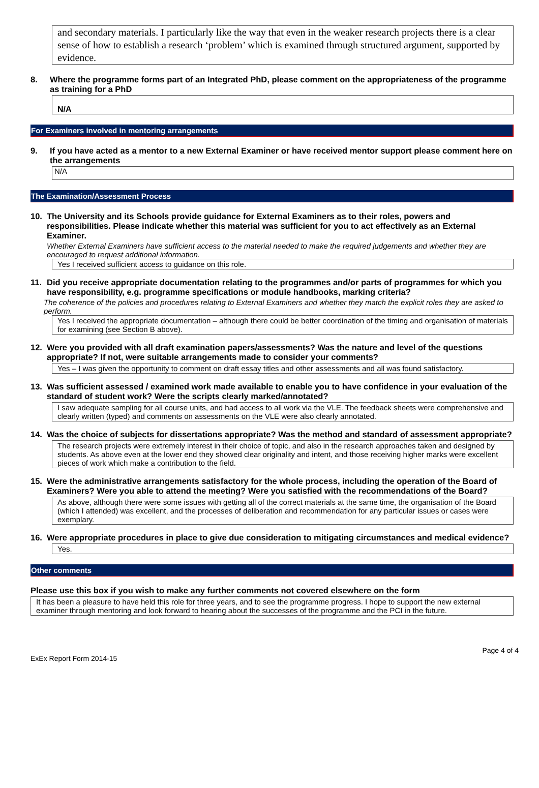and secondary materials. I particularly like the way that even in the weaker research projects there is a clear sense of how to establish a research ‘problem’ which is examined through structured argument, supported by evidence.
8. Where the programme forms part of an Integrated PhD, please comment on the appropriateness of the programme as training for a PhD
N/A
For Examiners involved in mentoring arrangements
9. If you have acted as a mentor to a new External Examiner or have received mentor support please comment here on the arrangements
N/A
The Examination/Assessment Process
10. The University and its Schools provide guidance for External Examiners as to their roles, powers and responsibilities. Please indicate whether this material was sufficient for you to act effectively as an External Examiner.
Whether External Examiners have sufficient access to the material needed to make the required judgements and whether they are encouraged to request additional information.
Yes I received sufficient access to guidance on this role.
11. Did you receive appropriate documentation relating to the programmes and/or parts of programmes for which you have responsibility, e.g. programme specifications or module handbooks, marking criteria?
The coherence of the policies and procedures relating to External Examiners and whether they match the explicit roles they are asked to perform.
Yes I received the appropriate documentation – although there could be better coordination of the timing and organisation of materials for examining (see Section B above).
12. Were you provided with all draft examination papers/assessments? Was the nature and level of the questions appropriate? If not, were suitable arrangements made to consider your comments?
Yes – I was given the opportunity to comment on draft essay titles and other assessments and all was found satisfactory.
13. Was sufficient assessed / examined work made available to enable you to have confidence in your evaluation of the standard of student work? Were the scripts clearly marked/annotated?
I saw adequate sampling for all course units, and had access to all work via the VLE. The feedback sheets were comprehensive and clearly written (typed) and comments on assessments on the VLE were also clearly annotated.
14. Was the choice of subjects for dissertations appropriate? Was the method and standard of assessment appropriate?
The research projects were extremely interest in their choice of topic, and also in the research approaches taken and designed by students. As above even at the lower end they showed clear originality and intent, and those receiving higher marks were excellent pieces of work which make a contribution to the field.
15. Were the administrative arrangements satisfactory for the whole process, including the operation of the Board of Examiners? Were you able to attend the meeting? Were you satisfied with the recommendations of the Board?
As above, although there were some issues with getting all of the correct materials at the same time, the organisation of the Board (which I attended) was excellent, and the processes of deliberation and recommendation for any particular issues or cases were exemplary.
16. Were appropriate procedures in place to give due consideration to mitigating circumstances and medical evidence?
Yes.
Other comments
Please use this box if you wish to make any further comments not covered elsewhere on the form
It has been a pleasure to have held this role for three years, and to see the programme progress. I hope to support the new external examiner through mentoring and look forward to hearing about the successes of the programme and the PCI in the future.
Page 4 of 4
ExEx Report Form 2014-15